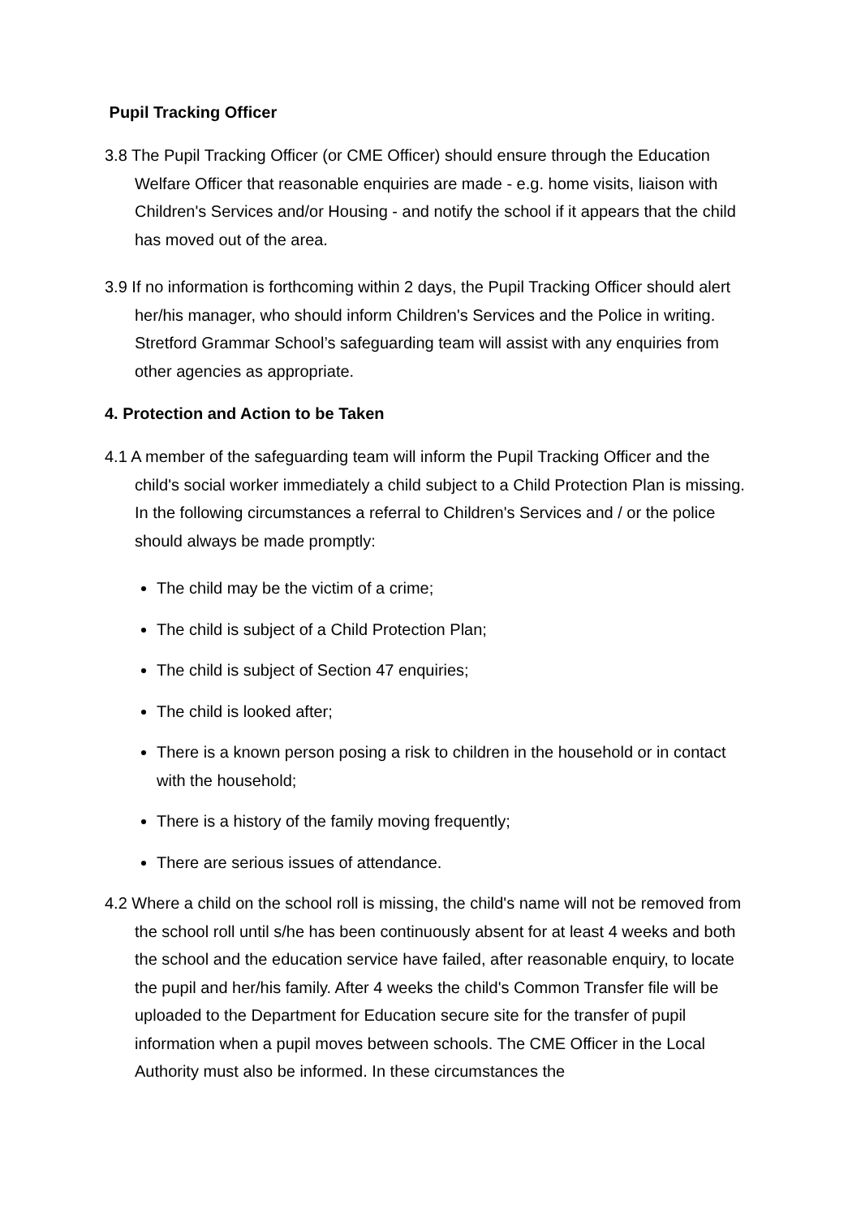Pupil Tracking Officer
3.8 The Pupil Tracking Officer (or CME Officer) should ensure through the Education Welfare Officer that reasonable enquiries are made - e.g. home visits, liaison with Children's Services and/or Housing - and notify the school if it appears that the child has moved out of the area.
3.9 If no information is forthcoming within 2 days, the Pupil Tracking Officer should alert her/his manager, who should inform Children's Services and the Police in writing. Stretford Grammar School’s safeguarding team will assist with any enquiries from other agencies as appropriate.
4. Protection and Action to be Taken
4.1 A member of the safeguarding team will inform the Pupil Tracking Officer and the child's social worker immediately a child subject to a Child Protection Plan is missing. In the following circumstances a referral to Children's Services and / or the police should always be made promptly:
The child may be the victim of a crime;
The child is subject of a Child Protection Plan;
The child is subject of Section 47 enquiries;
The child is looked after;
There is a known person posing a risk to children in the household or in contact with the household;
There is a history of the family moving frequently;
There are serious issues of attendance.
4.2 Where a child on the school roll is missing, the child's name will not be removed from the school roll until s/he has been continuously absent for at least 4 weeks and both the school and the education service have failed, after reasonable enquiry, to locate the pupil and her/his family. After 4 weeks the child's Common Transfer file will be uploaded to the Department for Education secure site for the transfer of pupil information when a pupil moves between schools. The CME Officer in the Local Authority must also be informed. In these circumstances the